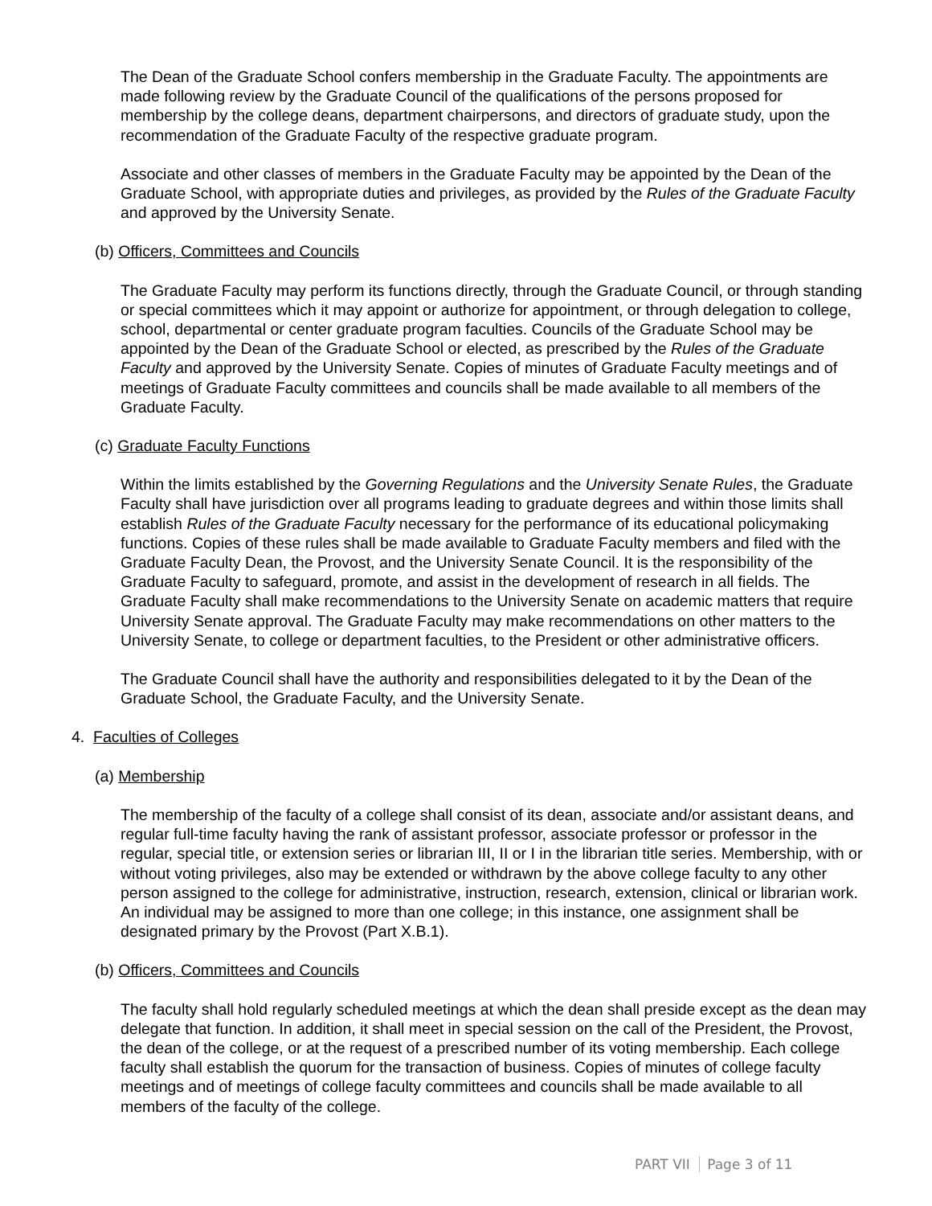The Dean of the Graduate School confers membership in the Graduate Faculty. The appointments are made following review by the Graduate Council of the qualifications of the persons proposed for membership by the college deans, department chairpersons, and directors of graduate study, upon the recommendation of the Graduate Faculty of the respective graduate program.
Associate and other classes of members in the Graduate Faculty may be appointed by the Dean of the Graduate School, with appropriate duties and privileges, as provided by the Rules of the Graduate Faculty and approved by the University Senate.
(b) Officers, Committees and Councils
The Graduate Faculty may perform its functions directly, through the Graduate Council, or through standing or special committees which it may appoint or authorize for appointment, or through delegation to college, school, departmental or center graduate program faculties. Councils of the Graduate School may be appointed by the Dean of the Graduate School or elected, as prescribed by the Rules of the Graduate Faculty and approved by the University Senate. Copies of minutes of Graduate Faculty meetings and of meetings of Graduate Faculty committees and councils shall be made available to all members of the Graduate Faculty.
(c) Graduate Faculty Functions
Within the limits established by the Governing Regulations and the University Senate Rules, the Graduate Faculty shall have jurisdiction over all programs leading to graduate degrees and within those limits shall establish Rules of the Graduate Faculty necessary for the performance of its educational policymaking functions. Copies of these rules shall be made available to Graduate Faculty members and filed with the Graduate Faculty Dean, the Provost, and the University Senate Council. It is the responsibility of the Graduate Faculty to safeguard, promote, and assist in the development of research in all fields. The Graduate Faculty shall make recommendations to the University Senate on academic matters that require University Senate approval. The Graduate Faculty may make recommendations on other matters to the University Senate, to college or department faculties, to the President or other administrative officers.
The Graduate Council shall have the authority and responsibilities delegated to it by the Dean of the Graduate School, the Graduate Faculty, and the University Senate.
4. Faculties of Colleges
(a) Membership
The membership of the faculty of a college shall consist of its dean, associate and/or assistant deans, and regular full-time faculty having the rank of assistant professor, associate professor or professor in the regular, special title, or extension series or librarian III, II or I in the librarian title series. Membership, with or without voting privileges, also may be extended or withdrawn by the above college faculty to any other person assigned to the college for administrative, instruction, research, extension, clinical or librarian work. An individual may be assigned to more than one college; in this instance, one assignment shall be designated primary by the Provost (Part X.B.1).
(b) Officers, Committees and Councils
The faculty shall hold regularly scheduled meetings at which the dean shall preside except as the dean may delegate that function. In addition, it shall meet in special session on the call of the President, the Provost, the dean of the college, or at the request of a prescribed number of its voting membership. Each college faculty shall establish the quorum for the transaction of business. Copies of minutes of college faculty meetings and of meetings of college faculty committees and councils shall be made available to all members of the faculty of the college.
PART VII Page 3 of 11